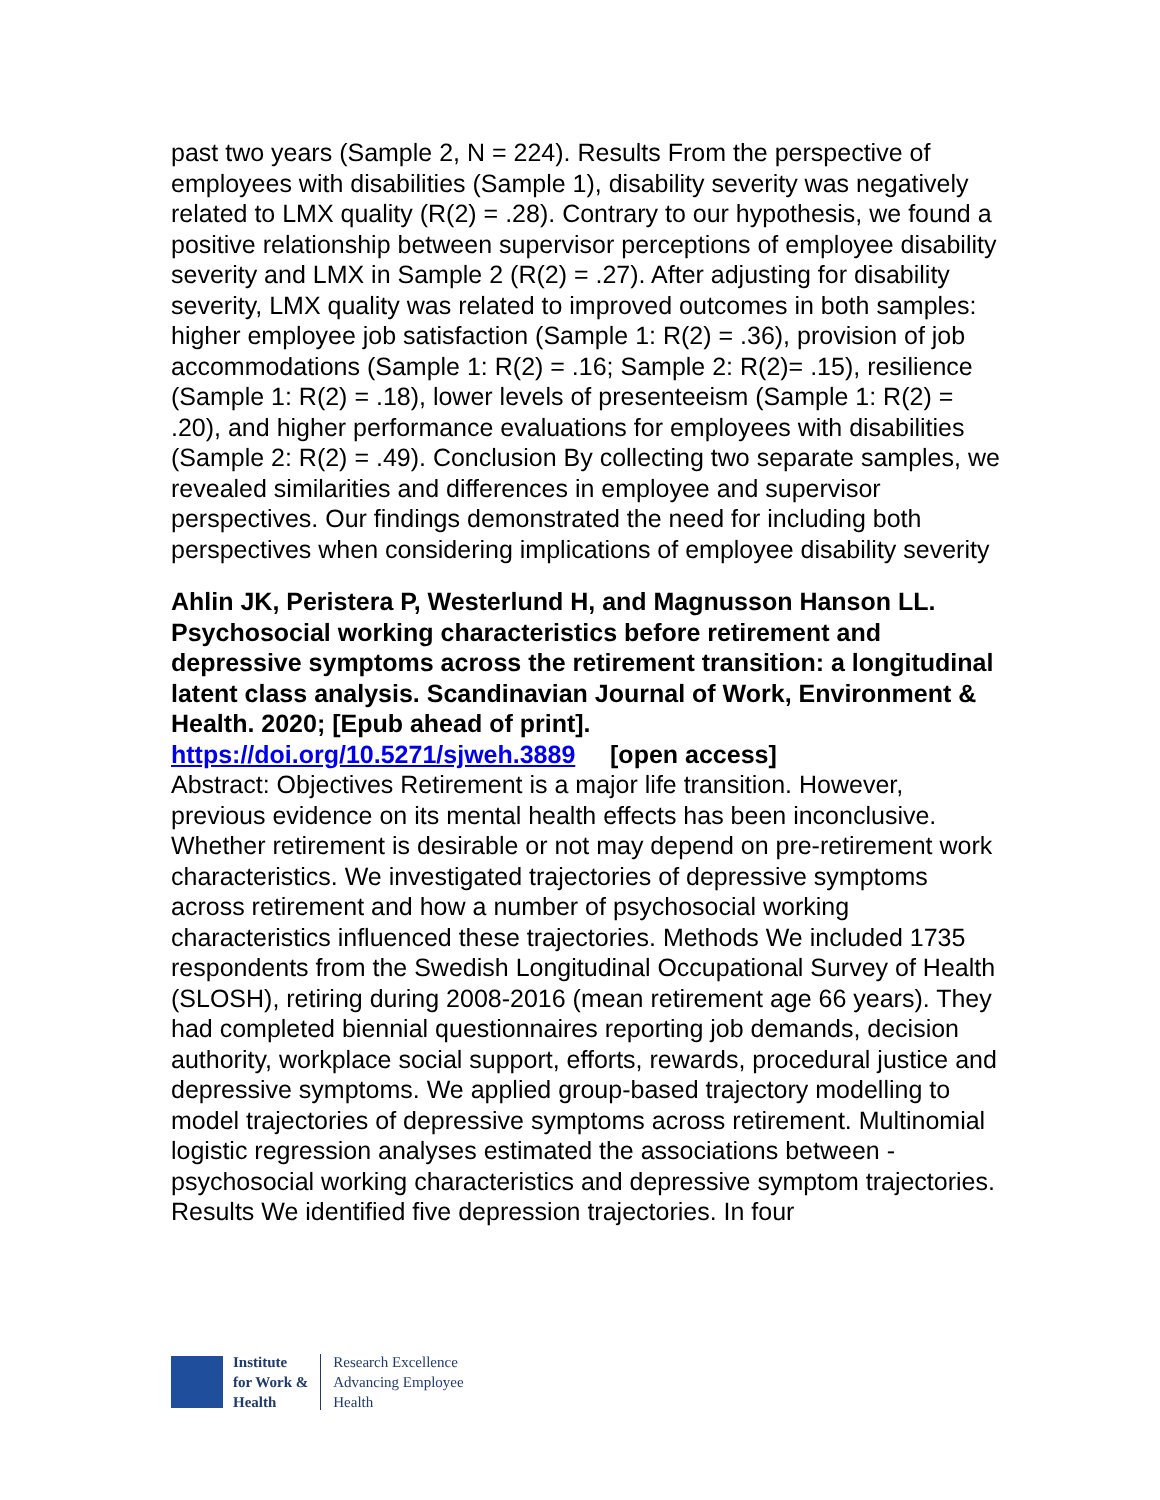past two years (Sample 2, N = 224). Results From the perspective of employees with disabilities (Sample 1), disability severity was negatively related to LMX quality (R(2) = .28). Contrary to our hypothesis, we found a positive relationship between supervisor perceptions of employee disability severity and LMX in Sample 2 (R(2) = .27). After adjusting for disability severity, LMX quality was related to improved outcomes in both samples: higher employee job satisfaction (Sample 1: R(2) = .36), provision of job accommodations (Sample 1: R(2) = .16; Sample 2: R(2)= .15), resilience (Sample 1: R(2) = .18), lower levels of presenteeism (Sample 1: R(2) = .20), and higher performance evaluations for employees with disabilities (Sample 2: R(2) = .49). Conclusion By collecting two separate samples, we revealed similarities and differences in employee and supervisor perspectives. Our findings demonstrated the need for including both perspectives when considering implications of employee disability severity
Ahlin JK, Peristera P, Westerlund H, and Magnusson Hanson LL. Psychosocial working characteristics before retirement and depressive symptoms across the retirement transition: a longitudinal latent class analysis. Scandinavian Journal of Work, Environment & Health. 2020; [Epub ahead of print].
https://doi.org/10.5271/sjweh.3889 [open access]
Abstract: Objectives Retirement is a major life transition. However, previous evidence on its mental health effects has been inconclusive. Whether retirement is desirable or not may depend on pre-retirement work characteristics. We investigated trajectories of depressive symptoms across retirement and how a number of psychosocial working characteristics influenced these trajectories. Methods We included 1735 respondents from the Swedish Longitudinal Occupational Survey of Health (SLOSH), retiring during 2008-2016 (mean retirement age 66 years). They had completed biennial questionnaires reporting job demands, decision authority, workplace social support, efforts, rewards, procedural justice and depressive symptoms. We applied group-based trajectory modelling to model trajectories of depressive symptoms across retirement. Multinomial logistic regression analyses estimated the associations between - psychosocial working characteristics and depressive symptom trajectories. Results We identified five depression trajectories. In four
Institute
for Work &
Health
Research Excellence
Advancing Employee
Health